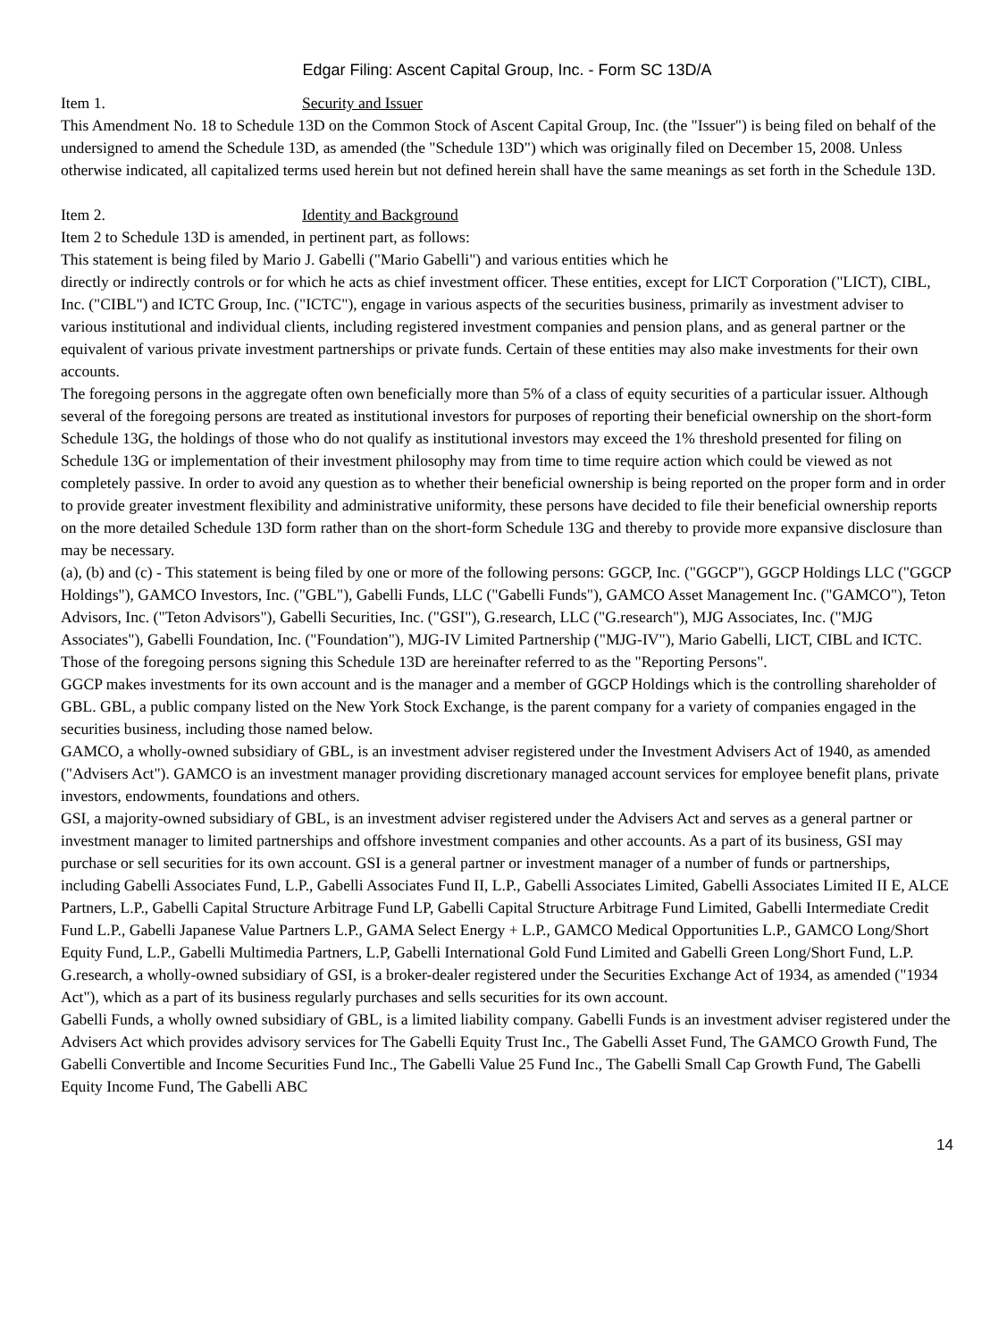Edgar Filing: Ascent Capital Group, Inc. - Form SC 13D/A
Item 1. Security and Issuer
This Amendment No. 18 to Schedule 13D on the Common Stock of Ascent Capital Group, Inc. (the "Issuer") is being filed on behalf of the undersigned to amend the Schedule 13D, as amended (the "Schedule 13D") which was originally filed on December 15, 2008. Unless otherwise indicated, all capitalized terms used herein but not defined herein shall have the same meanings as set forth in the Schedule 13D.
Item 2. Identity and Background
Item 2 to Schedule 13D is amended, in pertinent part, as follows:
This statement is being filed by Mario J. Gabelli ("Mario Gabelli") and various entities which he
directly or indirectly controls or for which he acts as chief investment officer. These entities, except for LICT Corporation ("LICT), CIBL, Inc. ("CIBL") and ICTC Group, Inc. ("ICTC"), engage in various aspects of the securities business, primarily as investment adviser to various institutional and individual clients, including registered investment companies and pension plans, and as general partner or the equivalent of various private investment partnerships or private funds. Certain of these entities may also make investments for their own accounts.
The foregoing persons in the aggregate often own beneficially more than 5% of a class of equity securities of a particular issuer. Although several of the foregoing persons are treated as institutional investors for purposes of reporting their beneficial ownership on the short-form Schedule 13G, the holdings of those who do not qualify as institutional investors may exceed the 1% threshold presented for filing on Schedule 13G or implementation of their investment philosophy may from time to time require action which could be viewed as not completely passive. In order to avoid any question as to whether their beneficial ownership is being reported on the proper form and in order to provide greater investment flexibility and administrative uniformity, these persons have decided to file their beneficial ownership reports on the more detailed Schedule 13D form rather than on the short-form Schedule 13G and thereby to provide more expansive disclosure than may be necessary.
(a), (b) and (c) - This statement is being filed by one or more of the following persons: GGCP, Inc. ("GGCP"), GGCP Holdings LLC ("GGCP Holdings"), GAMCO Investors, Inc. ("GBL"), Gabelli Funds, LLC ("Gabelli Funds"), GAMCO Asset Management Inc. ("GAMCO"), Teton Advisors, Inc. ("Teton Advisors"), Gabelli Securities, Inc. ("GSI"), G.research, LLC ("G.research"), MJG Associates, Inc. ("MJG Associates"), Gabelli Foundation, Inc. ("Foundation"), MJG-IV Limited Partnership ("MJG-IV"), Mario Gabelli, LICT, CIBL and ICTC. Those of the foregoing persons signing this Schedule 13D are hereinafter referred to as the "Reporting Persons".
GGCP makes investments for its own account and is the manager and a member of GGCP Holdings which is the controlling shareholder of GBL. GBL, a public company listed on the New York Stock Exchange, is the parent company for a variety of companies engaged in the securities business, including those named below.
GAMCO, a wholly-owned subsidiary of GBL, is an investment adviser registered under the Investment Advisers Act of 1940, as amended ("Advisers Act"). GAMCO is an investment manager providing discretionary managed account services for employee benefit plans, private investors, endowments, foundations and others.
GSI, a majority-owned subsidiary of GBL, is an investment adviser registered under the Advisers Act and serves as a general partner or investment manager to limited partnerships and offshore investment companies and other accounts. As a part of its business, GSI may purchase or sell securities for its own account. GSI is a general partner or investment manager of a number of funds or partnerships, including Gabelli Associates Fund, L.P., Gabelli Associates Fund II, L.P., Gabelli Associates Limited, Gabelli Associates Limited II E, ALCE Partners, L.P., Gabelli Capital Structure Arbitrage Fund LP, Gabelli Capital Structure Arbitrage Fund Limited, Gabelli Intermediate Credit Fund L.P., Gabelli Japanese Value Partners L.P., GAMA Select Energy + L.P., GAMCO Medical Opportunities L.P., GAMCO Long/Short Equity Fund, L.P., Gabelli Multimedia Partners, L.P, Gabelli International Gold Fund Limited and Gabelli Green Long/Short Fund, L.P.
G.research, a wholly-owned subsidiary of GSI, is a broker-dealer registered under the Securities Exchange Act of 1934, as amended ("1934 Act"), which as a part of its business regularly purchases and sells securities for its own account.
Gabelli Funds, a wholly owned subsidiary of GBL, is a limited liability company. Gabelli Funds is an investment adviser registered under the Advisers Act which provides advisory services for The Gabelli Equity Trust Inc., The Gabelli Asset Fund, The GAMCO Growth Fund, The Gabelli Convertible and Income Securities Fund Inc., The Gabelli Value 25 Fund Inc., The Gabelli Small Cap Growth Fund, The Gabelli Equity Income Fund, The Gabelli ABC
14